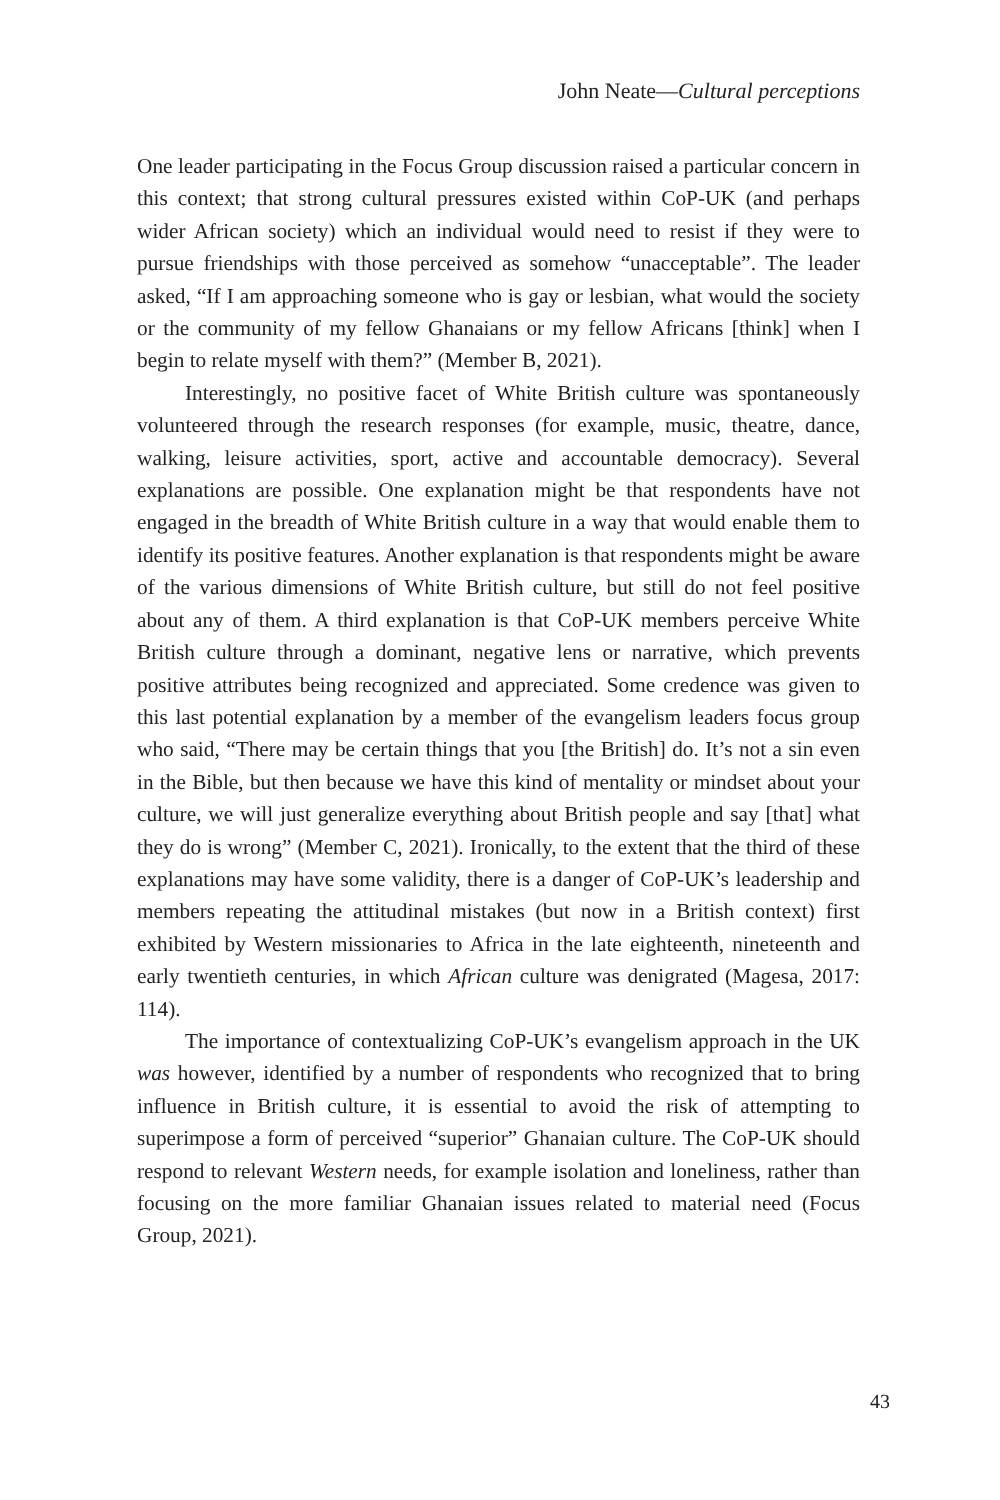John Neate—Cultural perceptions
One leader participating in the Focus Group discussion raised a particular concern in this context; that strong cultural pressures existed within CoP-UK (and perhaps wider African society) which an individual would need to resist if they were to pursue friendships with those perceived as somehow “unaccept­able”. The leader asked, “If I am approaching someone who is gay or lesbian, what would the society or the community of my fellow Ghanaians or my fellow Africans [think] when I begin to relate myself with them?” (Member B, 2021).
Interestingly, no positive facet of White British culture was spontaneously volunteered through the research responses (for example, music, theatre, dance, walking, leisure activities, sport, active and accountable democracy). Several explanations are possible. One explanation might be that respondents have not engaged in the breadth of White British culture in a way that would enable them to identify its positive features. Another explanation is that respondents might be aware of the various dimensions of White British culture, but still do not feel positive about any of them. A third explanation is that CoP-UK members perceive White British culture through a dominant, negative lens or narrative, which prevents positive attributes being recognized and appreciated. Some credence was given to this last potential explanation by a member of the evangelism leaders focus group who said, “There may be certain things that you [the British] do. It’s not a sin even in the Bible, but then because we have this kind of mentality or mindset about your culture, we will just generalize everything about British people and say [that] what they do is wrong” (Member C, 2021). Ironically, to the extent that the third of these explanations may have some validity, there is a danger of CoP-UK’s leadership and members repeating the attitudinal mistakes (but now in a British context) first exhibited by Western missionaries to Africa in the late eighteenth, nineteenth and early twentieth centuries, in which African culture was denigrated (Magesa, 2017: 114).
The importance of contextualizing CoP-UK’s evangelism approach in the UK was however, identified by a number of respondents who recognized that to bring influence in British culture, it is essential to avoid the risk of attempting to superimpose a form of perceived “superior” Ghanaian culture. The CoP-UK should respond to relevant Western needs, for example isolation and loneliness, rather than focusing on the more familiar Ghanaian issues related to material need (Focus Group, 2021).
43